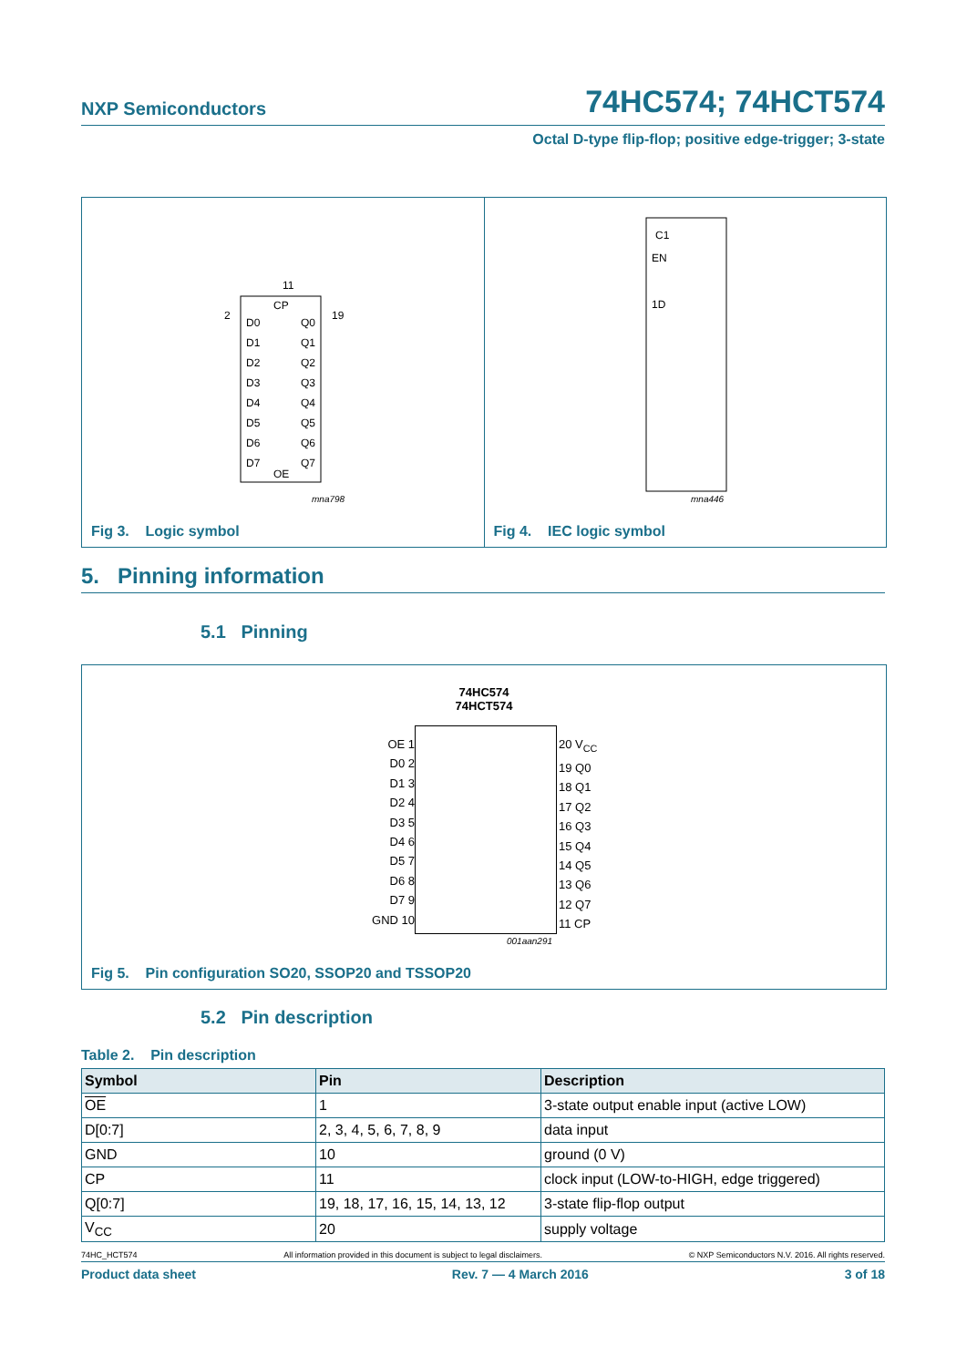NXP Semiconductors 74HC574; 74HCT574
Octal D-type flip-flop; positive edge-trigger; 3-state
11
CP
2
D0
Q0
19
D1
Q1
D2
Q2
D3
Q3
D4
Q4
D5
Q5
D6
Q6
D7
Q7
OE
mna798
Fig 3. Logic symbol
C1
EN
1D
mna446
Fig 4. IEC logic symbol
5. Pinning information
5.1 Pinning
74HC574
74HCT574
OE 1
D0 2
D1 3
D2 4
D3 5
D4 6
D5 7
D6 8
D7 9
GND 10
20 V<sub>CC</sub>
19 Q0
18 Q1
17 Q2
16 Q3
15 Q4
14 Q5
13 Q6
12 Q7
11 CP
001aan291
Fig 5. Pin configuration SO20, SSOP20 and TSSOP20
5.2 Pin description
Table 2. Pin description
| Symbol | Pin | Description |
| --- | --- | --- |
| OE | 1 | 3-state output enable input (active LOW) |
| D[0:7] | 2, 3, 4, 5, 6, 7, 8, 9 | data input |
| GND | 10 | ground (0 V) |
| CP | 11 | clock input (LOW-to-HIGH, edge triggered) |
| Q[0:7] | 19, 18, 17, 16, 15, 14, 13, 12 | 3-state flip-flop output |
| V<sub>CC</sub> | 20 | supply voltage |
74HC_HCT574 All information provided in this document is subject to legal disclaimers. © NXP Semiconductors N.V. 2016. All rights reserved.
Product data sheet Rev. 7 — 4 March 2016 3 of 18